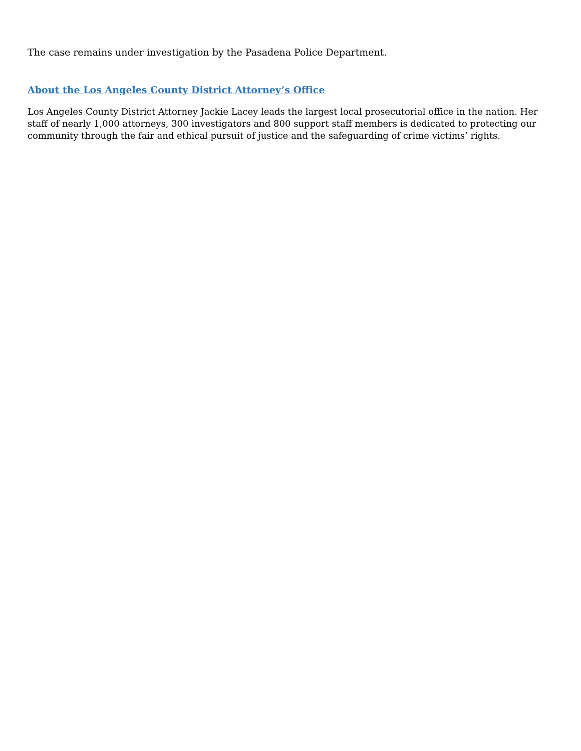The case remains under investigation by the Pasadena Police Department.
About the Los Angeles County District Attorney’s Office
Los Angeles County District Attorney Jackie Lacey leads the largest local prosecutorial office in the nation. Her staff of nearly 1,000 attorneys, 300 investigators and 800 support staff members is dedicated to protecting our community through the fair and ethical pursuit of justice and the safeguarding of crime victims’ rights.